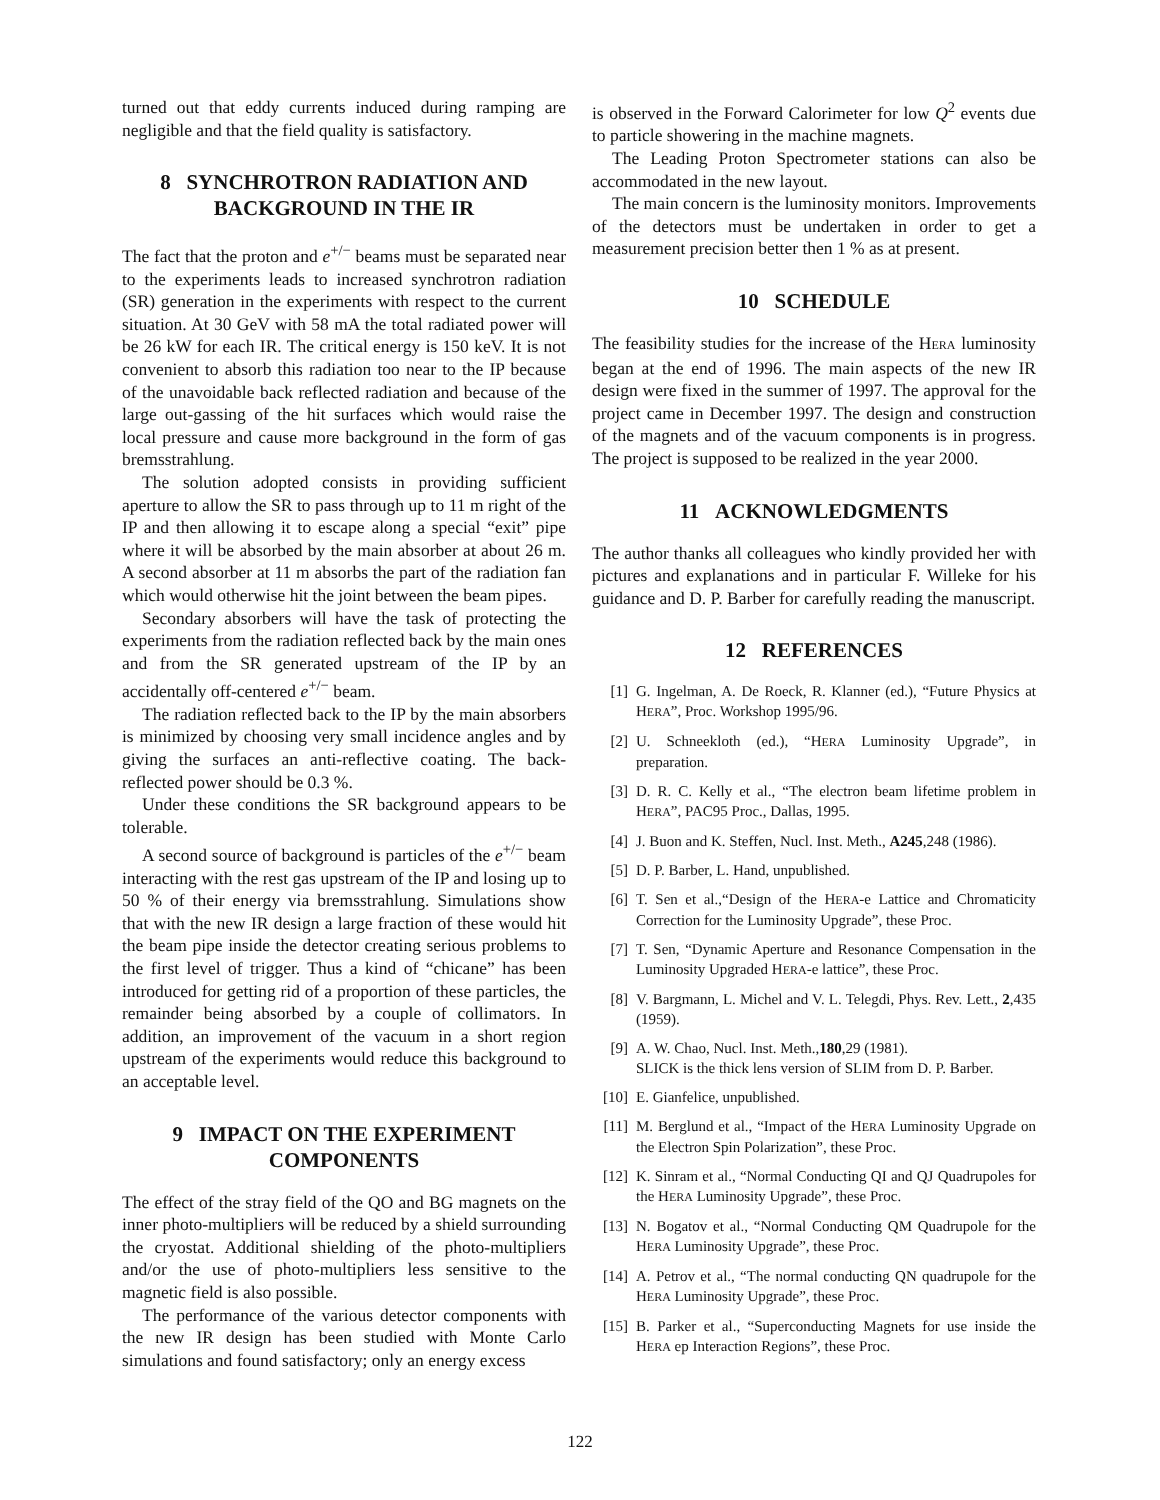turned out that eddy currents induced during ramping are negligible and that the field quality is satisfactory.
8 SYNCHROTRON RADIATION AND BACKGROUND IN THE IR
The fact that the proton and e<sup>+/−</sup> beams must be separated near to the experiments leads to increased synchrotron radiation (SR) generation in the experiments with respect to the current situation. At 30 GeV with 58 mA the total radiated power will be 26 kW for each IR. The critical energy is 150 keV. It is not convenient to absorb this radiation too near to the IP because of the unavoidable back reflected radiation and because of the large out-gassing of the hit surfaces which would raise the local pressure and cause more background in the form of gas bremsstrahlung.
The solution adopted consists in providing sufficient aperture to allow the SR to pass through up to 11 m right of the IP and then allowing it to escape along a special “exit” pipe where it will be absorbed by the main absorber at about 26 m. A second absorber at 11 m absorbs the part of the radiation fan which would otherwise hit the joint between the beam pipes.
Secondary absorbers will have the task of protecting the experiments from the radiation reflected back by the main ones and from the SR generated upstream of the IP by an accidentally off-centered e<sup>+/−</sup> beam.
The radiation reflected back to the IP by the main absorbers is minimized by choosing very small incidence angles and by giving the surfaces an anti-reflective coating. The back-reflected power should be 0.3 %.
Under these conditions the SR background appears to be tolerable.
A second source of background is particles of the e<sup>+/−</sup> beam interacting with the rest gas upstream of the IP and losing up to 50 % of their energy via bremsstrahlung. Simulations show that with the new IR design a large fraction of these would hit the beam pipe inside the detector creating serious problems to the first level of trigger. Thus a kind of “chicane” has been introduced for getting rid of a proportion of these particles, the remainder being absorbed by a couple of collimators. In addition, an improvement of the vacuum in a short region upstream of the experiments would reduce this background to an acceptable level.
9 IMPACT ON THE EXPERIMENT COMPONENTS
The effect of the stray field of the QO and BG magnets on the inner photo-multipliers will be reduced by a shield surrounding the cryostat. Additional shielding of the photo-multipliers and/or the use of photo-multipliers less sensitive to the magnetic field is also possible.
The performance of the various detector components with the new IR design has been studied with Monte Carlo simulations and found satisfactory; only an energy excess
is observed in the Forward Calorimeter for low Q<sup>2</sup> events due to particle showering in the machine magnets.
The Leading Proton Spectrometer stations can also be accommodated in the new layout.
The main concern is the luminosity monitors. Improvements of the detectors must be undertaken in order to get a measurement precision better then 1 % as at present.
10 SCHEDULE
The feasibility studies for the increase of the HERA luminosity began at the end of 1996. The main aspects of the new IR design were fixed in the summer of 1997. The approval for the project came in December 1997. The design and construction of the magnets and of the vacuum components is in progress. The project is supposed to be realized in the year 2000.
11 ACKNOWLEDGMENTS
The author thanks all colleagues who kindly provided her with pictures and explanations and in particular F. Willeke for his guidance and D. P. Barber for carefully reading the manuscript.
12 REFERENCES
[1] G. Ingelman, A. De Roeck, R. Klanner (ed.), “Future Physics at HERA”, Proc. Workshop 1995/96.
[2] U. Schneekloth (ed.), “HERA Luminosity Upgrade”, in preparation.
[3] D. R. C. Kelly et al., “The electron beam lifetime problem in HERA”, PAC95 Proc., Dallas, 1995.
[4] J. Buon and K. Steffen, Nucl. Inst. Meth., A245,248 (1986).
[5] D. P. Barber, L. Hand, unpublished.
[6] T. Sen et al.,“Design of the HERA-e Lattice and Chromaticity Correction for the Luminosity Upgrade”, these Proc.
[7] T. Sen, “Dynamic Aperture and Resonance Compensation in the Luminosity Upgraded HERA-e lattice”, these Proc.
[8] V. Bargmann, L. Michel and V. L. Telegdi, Phys. Rev. Lett., 2,435 (1959).
[9] A. W. Chao, Nucl. Inst. Meth.,180,29 (1981).
SLICK is the thick lens version of SLIM from D. P. Barber.
[10] E. Gianfelice, unpublished.
[11] M. Berglund et al., “Impact of the HERA Luminosity Upgrade on the Electron Spin Polarization”, these Proc.
[12] K. Sinram et al., “Normal Conducting QI and QJ Quadrupoles for the HERA Luminosity Upgrade”, these Proc.
[13] N. Bogatov et al., “Normal Conducting QM Quadrupole for the HERA Luminosity Upgrade”, these Proc.
[14] A. Petrov et al., “The normal conducting QN quadrupole for the HERA Luminosity Upgrade”, these Proc.
[15] B. Parker et al., “Superconducting Magnets for use inside the HERA ep Interaction Regions”, these Proc.
122